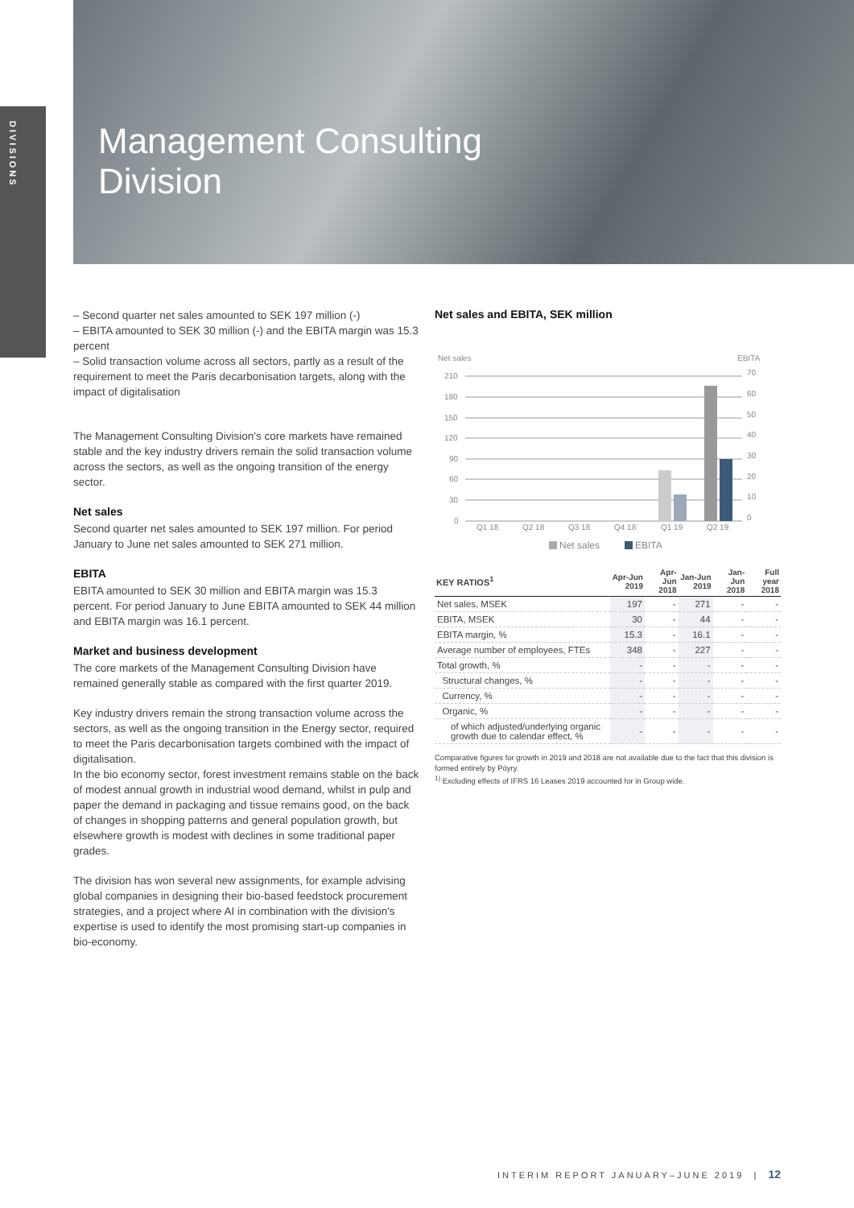DIVISIONS
Management Consulting
Division
– Second quarter net sales amounted to SEK 197 million (-)
– EBITA amounted to SEK 30 million (-) and the EBITA margin was 15.3 percent
– Solid transaction volume across all sectors, partly as a result of the requirement to meet the Paris decarbonisation targets, along with the impact of digitalisation
The Management Consulting Division's core markets have remained stable and the key industry drivers remain the solid transaction volume across the sectors, as well as the ongoing transition of the energy sector.
Net sales
Second quarter net sales amounted to SEK 197 million. For period January to June net sales amounted to SEK 271 million.
EBITA
EBITA amounted to SEK 30 million and EBITA margin was 15.3 percent. For period January to June EBITA amounted to SEK 44 million and EBITA margin was 16.1 percent.
Market and business development
The core markets of the Management Consulting Division have remained generally stable as compared with the first quarter 2019.
Key industry drivers remain the strong transaction volume across the sectors, as well as the ongoing transition in the Energy sector, required to meet the Paris decarbonisation targets combined with the impact of digitalisation.
In the bio economy sector, forest investment remains stable on the back of modest annual growth in industrial wood demand, whilst in pulp and paper the demand in packaging and tissue remains good, on the back of changes in shopping patterns and general population growth, but elsewhere growth is modest with declines in some traditional paper grades.
The division has won several new assignments, for example advising global companies in designing their bio-based feedstock procurement strategies, and a project where AI in combination with the division's expertise is used to identify the most promising start-up companies in bio-economy.
Net sales and EBITA, SEK million
Net sales
EBITA
210
180
150
120
90
60
30
0
70
60
50
40
30
20
10
0
Q1 18
Q2 18
Q3 18
Q4 18
Q1 19
Q2 19
Net sales
EBITA
| KEY RATIOS<sup>1</sup> | Apr-Jun 2019 | Apr-Jun 2018 | Jan-Jun 2019 | Jan-Jun 2018 | Full year 2018 |
| --- | --- | --- | --- | --- | --- |
| Net sales, MSEK | 197 | - | 271 | - | - |
| EBITA, MSEK | 30 | - | 44 | - | - |
| EBITA margin, % | 15.3 | - | 16.1 | - | - |
| Average number of employees, FTEs | 348 | - | 227 | - | - |
| Total growth, % | - | - | - | - | - |
| Structural changes, % | - | - | - | - | - |
| Currency, % | - | - | - | - | - |
| Organic, % | - | - | - | - | - |
| of which adjusted/underlying organic growth due to calendar effect, % | - | - | - | - | - |
Comparative figures for growth in 2019 and 2018 are not available due to the fact that this division is formed entirely by Pöyry.
<sup>1)</sup> Excluding effects of IFRS 16 Leases 2019 accounted for in Group wide.
INTERIM REPORT JANUARY–JUNE 2019 | 12